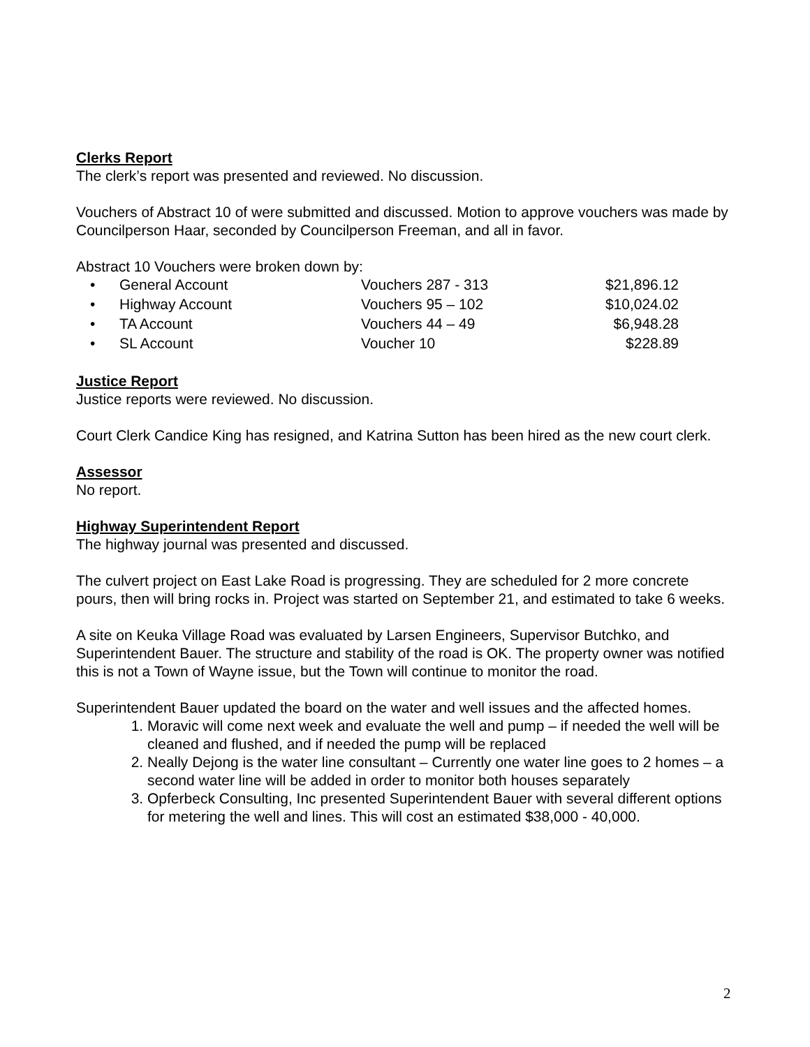Clerks Report
The clerk’s report was presented and reviewed. No discussion.
Vouchers of Abstract 10 of were submitted and discussed. Motion to approve vouchers was made by Councilperson Haar, seconded by Councilperson Freeman, and all in favor.
Abstract 10 Vouchers were broken down by:
| • | General Account | Vouchers 287 - 313 | $21,896.12 |
| • | Highway Account | Vouchers 95 – 102 | $10,024.02 |
| • | TA Account | Vouchers 44 – 49 | $6,948.28 |
| • | SL Account | Voucher 10 | $228.89 |
Justice Report
Justice reports were reviewed. No discussion.
Court Clerk Candice King has resigned, and Katrina Sutton has been hired as the new court clerk.
Assessor
No report.
Highway Superintendent Report
The highway journal was presented and discussed.
The culvert project on East Lake Road is progressing. They are scheduled for 2 more concrete pours, then will bring rocks in. Project was started on September 21, and estimated to take 6 weeks.
A site on Keuka Village Road was evaluated by Larsen Engineers, Supervisor Butchko, and Superintendent Bauer. The structure and stability of the road is OK. The property owner was notified this is not a Town of Wayne issue, but the Town will continue to monitor the road.
Superintendent Bauer updated the board on the water and well issues and the affected homes.
1. Moravic will come next week and evaluate the well and pump – if needed the well will be cleaned and flushed, and if needed the pump will be replaced
2. Neally Dejong is the water line consultant – Currently one water line goes to 2 homes – a second water line will be added in order to monitor both houses separately
3. Opferbeck Consulting, Inc presented Superintendent Bauer with several different options for metering the well and lines. This will cost an estimated $38,000 - 40,000.
2